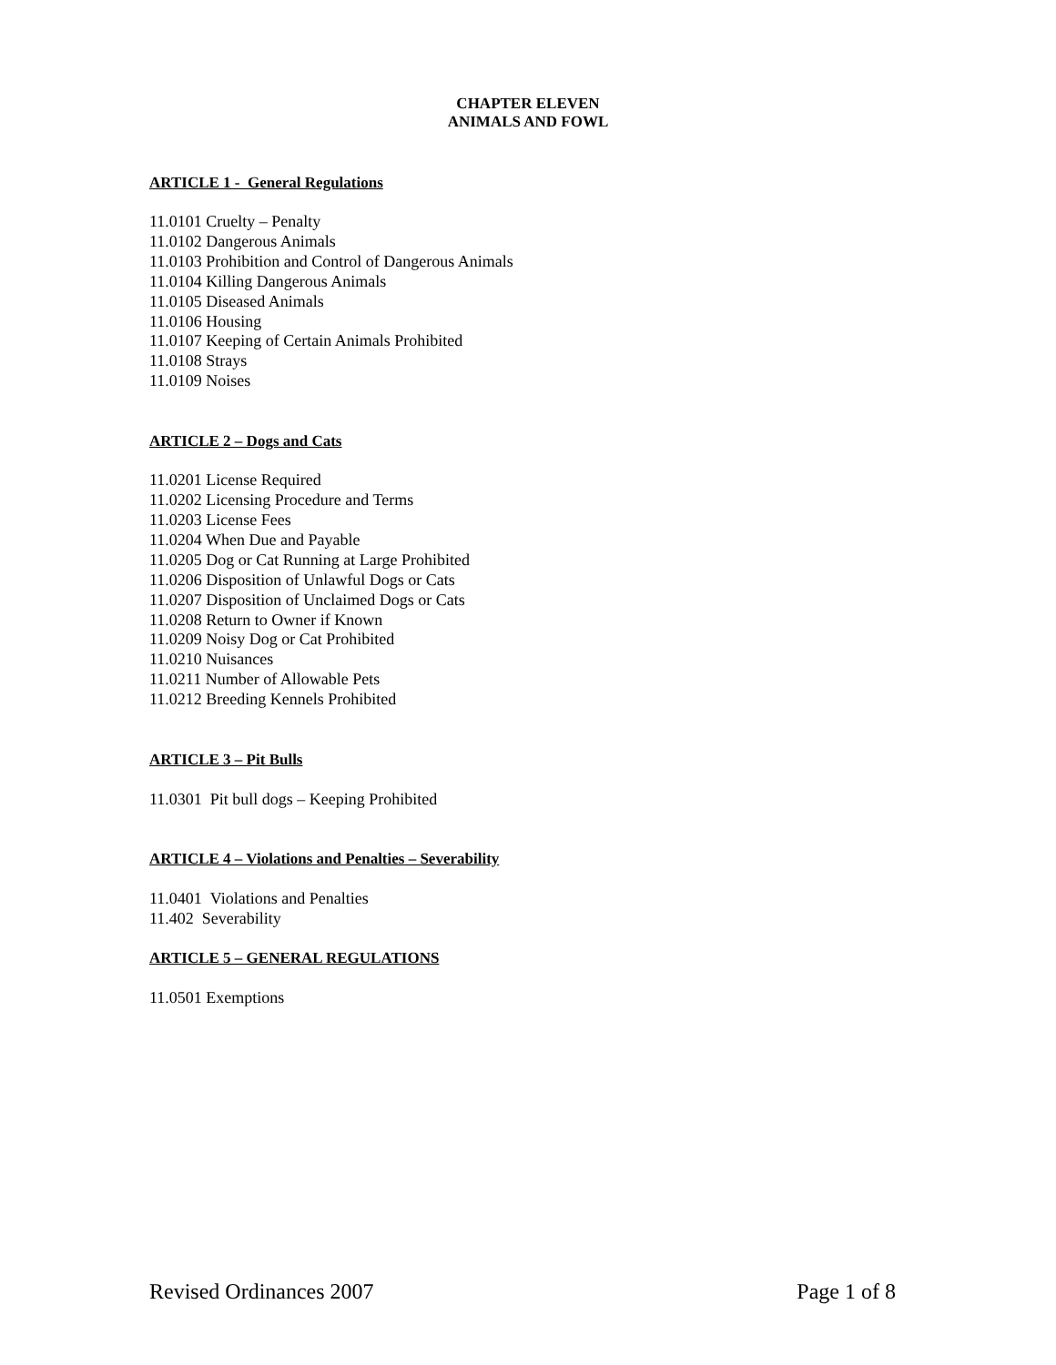CHAPTER ELEVEN
ANIMALS AND FOWL
ARTICLE 1 - General Regulations
11.0101 Cruelty – Penalty
11.0102 Dangerous Animals
11.0103 Prohibition and Control of Dangerous Animals
11.0104 Killing Dangerous Animals
11.0105 Diseased Animals
11.0106 Housing
11.0107 Keeping of Certain Animals Prohibited
11.0108 Strays
11.0109 Noises
ARTICLE 2 – Dogs and Cats
11.0201 License Required
11.0202 Licensing Procedure and Terms
11.0203 License Fees
11.0204 When Due and Payable
11.0205 Dog or Cat Running at Large Prohibited
11.0206 Disposition of Unlawful Dogs or Cats
11.0207 Disposition of Unclaimed Dogs or Cats
11.0208 Return to Owner if Known
11.0209 Noisy Dog or Cat Prohibited
11.0210 Nuisances
11.0211 Number of Allowable Pets
11.0212 Breeding Kennels Prohibited
ARTICLE 3 – Pit Bulls
11.0301 Pit bull dogs – Keeping Prohibited
ARTICLE 4 – Violations and Penalties – Severability
11.0401 Violations and Penalties
11.402 Severability
ARTICLE 5 – GENERAL REGULATIONS
11.0501 Exemptions
Revised Ordinances 2007 Page 1 of 8